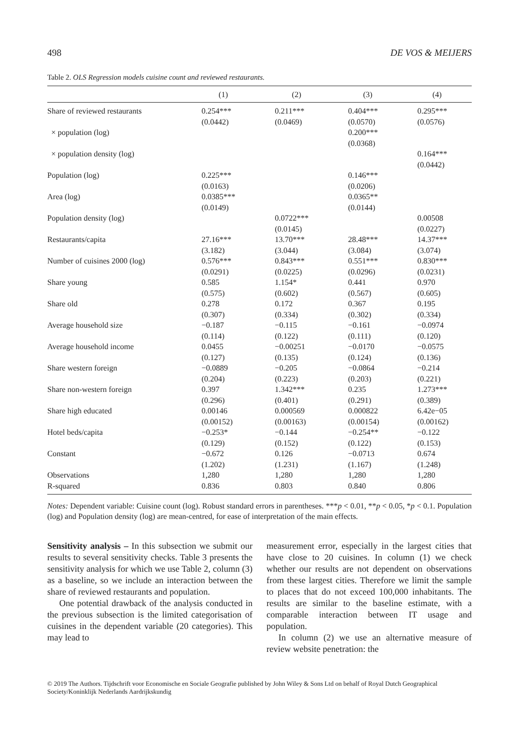498 DE VOS & MEIJERS
Table 2. OLS Regression models cuisine count and reviewed restaurants.
| | (1) | (2) | (3) | (4) |
| --- | --- | --- | --- | --- |
| Share of reviewed restaurants | 0.254*** (0.0442) | 0.211*** (0.0469) | 0.404*** (0.0570) | 0.295*** (0.0576) |
| × population (log) | | | 0.200*** (0.0368) | |
| × population density (log) | | | | 0.164*** (0.0442) |
| Population (log) | 0.225*** (0.0163) | | 0.146*** (0.0206) | |
| Area (log) | 0.0385*** (0.0149) | | 0.0365** (0.0144) | |
| Population density (log) | | 0.0722*** (0.0145) | | 0.00508 (0.0227) |
| Restaurants/capita | 27.16*** (3.182) | 13.70*** (3.044) | 28.48*** (3.084) | 14.37*** (3.074) |
| Number of cuisines 2000 (log) | 0.576*** (0.0291) | 0.843*** (0.0225) | 0.551*** (0.0296) | 0.830*** (0.0231) |
| Share young | 0.585 (0.575) | 1.154* (0.602) | 0.441 (0.567) | 0.970 (0.605) |
| Share old | 0.278 (0.307) | 0.172 (0.334) | 0.367 (0.302) | 0.195 (0.334) |
| Average household size | −0.187 (0.114) | −0.115 (0.122) | −0.161 (0.111) | −0.0974 (0.120) |
| Average household income | 0.0455 (0.127) | −0.00251 (0.135) | −0.0170 (0.124) | −0.0575 (0.136) |
| Share western foreign | −0.0889 (0.204) | −0.205 (0.223) | −0.0864 (0.203) | −0.214 (0.221) |
| Share non-western foreign | 0.397 (0.296) | 1.342*** (0.401) | 0.235 (0.291) | 1.273*** (0.389) |
| Share high educated | 0.00146 (0.00152) | 0.000569 (0.00163) | 0.000822 (0.00154) | 6.42e−05 (0.00162) |
| Hotel beds/capita | −0.253* (0.129) | −0.144 (0.152) | −0.254** (0.122) | −0.122 (0.153) |
| Constant | −0.672 (1.202) | 0.126 (1.231) | −0.0713 (1.167) | 0.674 (1.248) |
| Observations | 1,280 | 1,280 | 1,280 | 1,280 |
| R-squared | 0.836 | 0.803 | 0.840 | 0.806 |
Notes: Dependent variable: Cuisine count (log). Robust standard errors in parentheses. ***p < 0.01, **p < 0.05, *p < 0.1. Population (log) and Population density (log) are mean-centred, for ease of interpretation of the main effects.
Sensitivity analysis – In this subsection we submit our results to several sensitivity checks. Table 3 presents the sensitivity analysis for which we use Table 2, column (3) as a baseline, so we include an interaction between the share of reviewed restaurants and population.
One potential drawback of the analysis conducted in the previous subsection is the limited categorisation of cuisines in the dependent variable (20 categories). This may lead to
measurement error, especially in the largest cities that have close to 20 cuisines. In column (1) we check whether our results are not dependent on observations from these largest cities. Therefore we limit the sample to places that do not exceed 100,000 inhabitants. The results are similar to the baseline estimate, with a comparable interaction between IT usage and population.
In column (2) we use an alternative measure of review website penetration: the
© 2019 The Authors. Tijdschrift voor Economische en Sociale Geografie published by John Wiley & Sons Ltd on behalf of Royal Dutch Geographical Society/Koninklijk Nederlands Aardrijkskundig